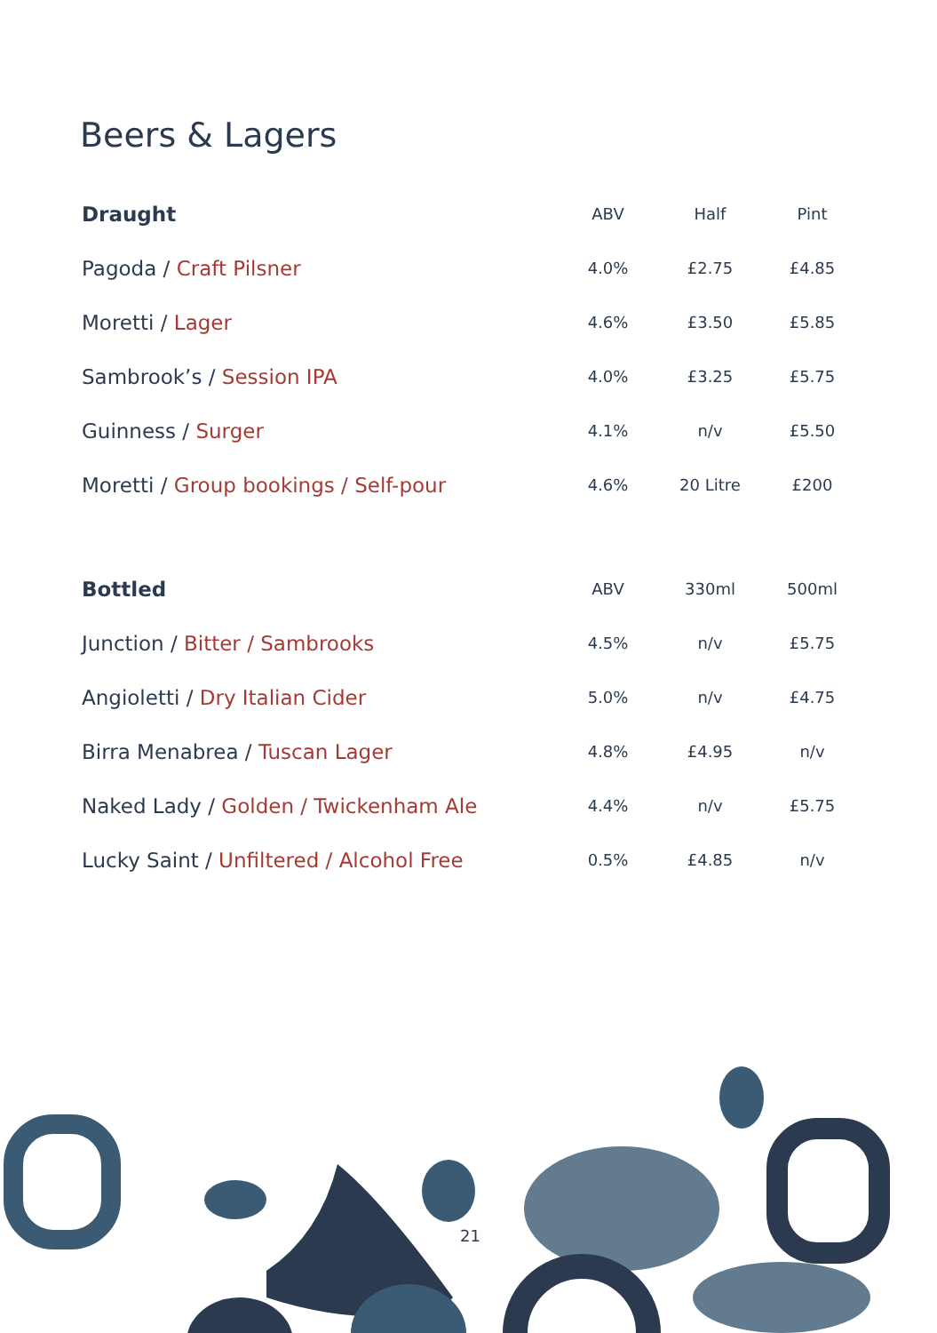Beers & Lagers
| Draught | ABV | Half | Pint |
| --- | --- | --- | --- |
| Pagoda / Craft Pilsner | 4.0% | £2.75 | £4.85 |
| Moretti / Lager | 4.6% | £3.50 | £5.85 |
| Sambrook’s / Session IPA | 4.0% | £3.25 | £5.75 |
| Guinness / Surger | 4.1% | n/v | £5.50 |
| Moretti / Group bookings / Self-pour | 4.6% | 20 Litre | £200 |
| Bottled | ABV | 330ml | 500ml |
| --- | --- | --- | --- |
| Junction / Bitter / Sambrooks | 4.5% | n/v | £5.75 |
| Angioletti / Dry Italian Cider | 5.0% | n/v | £4.75 |
| Birra Menabrea / Tuscan Lager | 4.8% | £4.95 | n/v |
| Naked Lady / Golden / Twickenham Ale | 4.4% | n/v | £5.75 |
| Lucky Saint / Unfiltered / Alcohol Free | 0.5% | £4.85 | n/v |
21